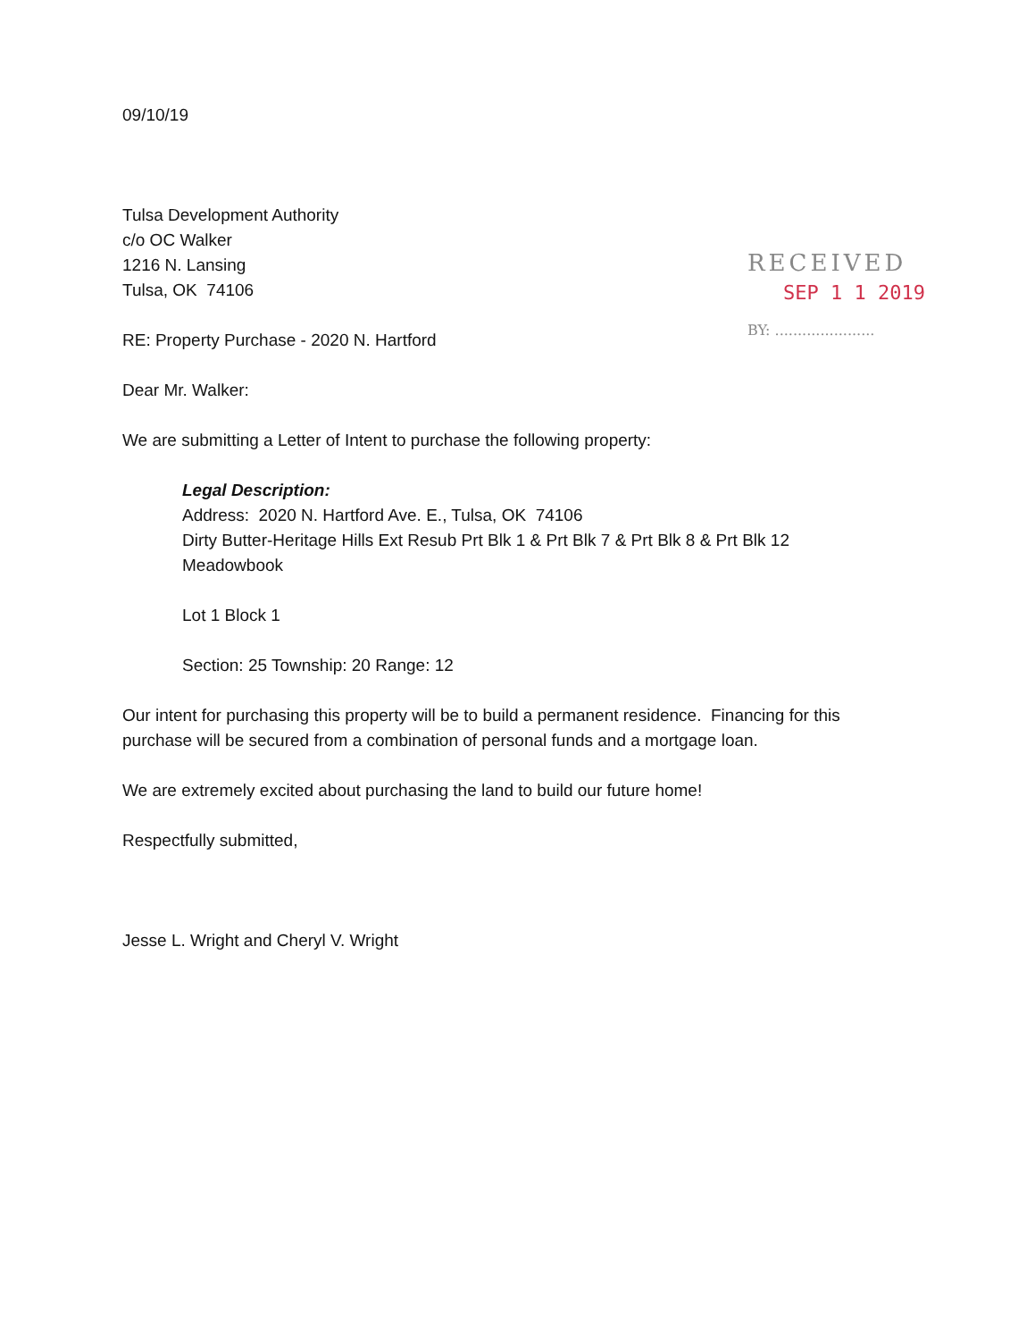09/10/19
RECEIVED
SEP 1 1 2019
BY: ......................
Tulsa Development Authority
c/o OC Walker
1216 N. Lansing
Tulsa, OK 74106
RE: Property Purchase - 2020 N. Hartford
Dear Mr. Walker:
We are submitting a Letter of Intent to purchase the following property:
Legal Description:
Address: 2020 N. Hartford Ave. E., Tulsa, OK 74106
Dirty Butter-Heritage Hills Ext Resub Prt Blk 1 & Prt Blk 7 & Prt Blk 8 & Prt Blk 12
Meadowbook
Lot 1 Block 1
Section: 25 Township: 20 Range: 12
Our intent for purchasing this property will be to build a permanent residence. Financing for this purchase will be secured from a combination of personal funds and a mortgage loan.
We are extremely excited about purchasing the land to build our future home!
Respectfully submitted,
Jesse L. Wright and Cheryl V. Wright